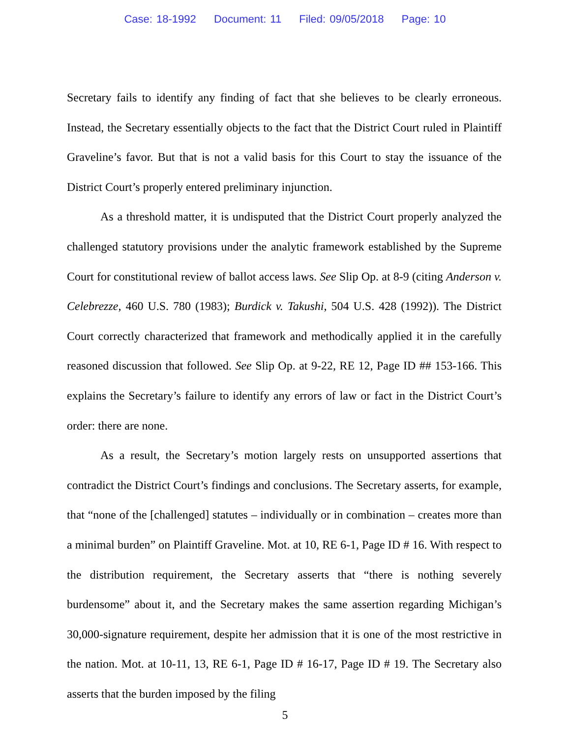Case: 18-1992 Document: 11 Filed: 09/05/2018 Page: 10
Secretary fails to identify any finding of fact that she believes to be clearly erroneous. Instead, the Secretary essentially objects to the fact that the District Court ruled in Plaintiff Graveline’s favor. But that is not a valid basis for this Court to stay the issuance of the District Court’s properly entered preliminary injunction.
As a threshold matter, it is undisputed that the District Court properly analyzed the challenged statutory provisions under the analytic framework established by the Supreme Court for constitutional review of ballot access laws. See Slip Op. at 8-9 (citing Anderson v. Celebrezze, 460 U.S. 780 (1983); Burdick v. Takushi, 504 U.S. 428 (1992)). The District Court correctly characterized that framework and methodically applied it in the carefully reasoned discussion that followed. See Slip Op. at 9-22, RE 12, Page ID ## 153-166. This explains the Secretary’s failure to identify any errors of law or fact in the District Court’s order: there are none.
As a result, the Secretary’s motion largely rests on unsupported assertions that contradict the District Court’s findings and conclusions. The Secretary asserts, for example, that “none of the [challenged] statutes – individually or in combination – creates more than a minimal burden” on Plaintiff Graveline. Mot. at 10, RE 6-1, Page ID # 16. With respect to the distribution requirement, the Secretary asserts that “there is nothing severely burdensome” about it, and the Secretary makes the same assertion regarding Michigan’s 30,000-signature requirement, despite her admission that it is one of the most restrictive in the nation. Mot. at 10-11, 13, RE 6-1, Page ID # 16-17, Page ID # 19. The Secretary also asserts that the burden imposed by the filing
5